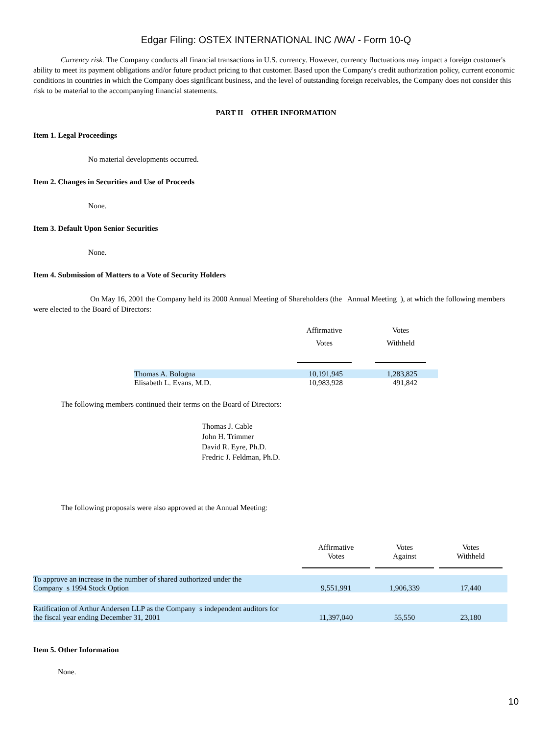Edgar Filing: OSTEX INTERNATIONAL INC /WA/ - Form 10-Q
Currency risk. The Company conducts all financial transactions in U.S. currency. However, currency fluctuations may impact a foreign customer's ability to meet its payment obligations and/or future product pricing to that customer. Based upon the Company's credit authorization policy, current economic conditions in countries in which the Company does significant business, and the level of outstanding foreign receivables, the Company does not consider this risk to be material to the accompanying financial statements.
PART II OTHER INFORMATION
Item 1. Legal Proceedings
No material developments occurred.
Item 2. Changes in Securities and Use of Proceeds
None.
Item 3. Default Upon Senior Securities
None.
Item 4. Submission of Matters to a Vote of Security Holders
On May 16, 2001 the Company held its 2000 Annual Meeting of Shareholders (the Annual Meeting ), at which the following members were elected to the Board of Directors:
| | Affirmative Votes | | Votes Withheld | |
| Thomas A. Bologna | 10,191,945 | | 1,283,825 | |
| Elisabeth L. Evans, M.D. | 10,983,928 | | 491,842 | |
The following members continued their terms on the Board of Directors:
Thomas J. Cable
John H. Trimmer
David R. Eyre, Ph.D.
Fredric J. Feldman, Ph.D.
The following proposals were also approved at the Annual Meeting:
| | Affirmative Votes | | Votes Against | | Votes Withheld | |
| To approve an increase in the number of shared authorized under the Company s 1994 Stock Option | 9,551,991 | | 1,906,339 | | 17,440 | |
| Ratification of Arthur Andersen LLP as the Company s independent auditors for the fiscal year ending December 31, 2001 | 11,397,040 | | 55,550 | | 23,180 | |
Item 5. Other Information
None.
10